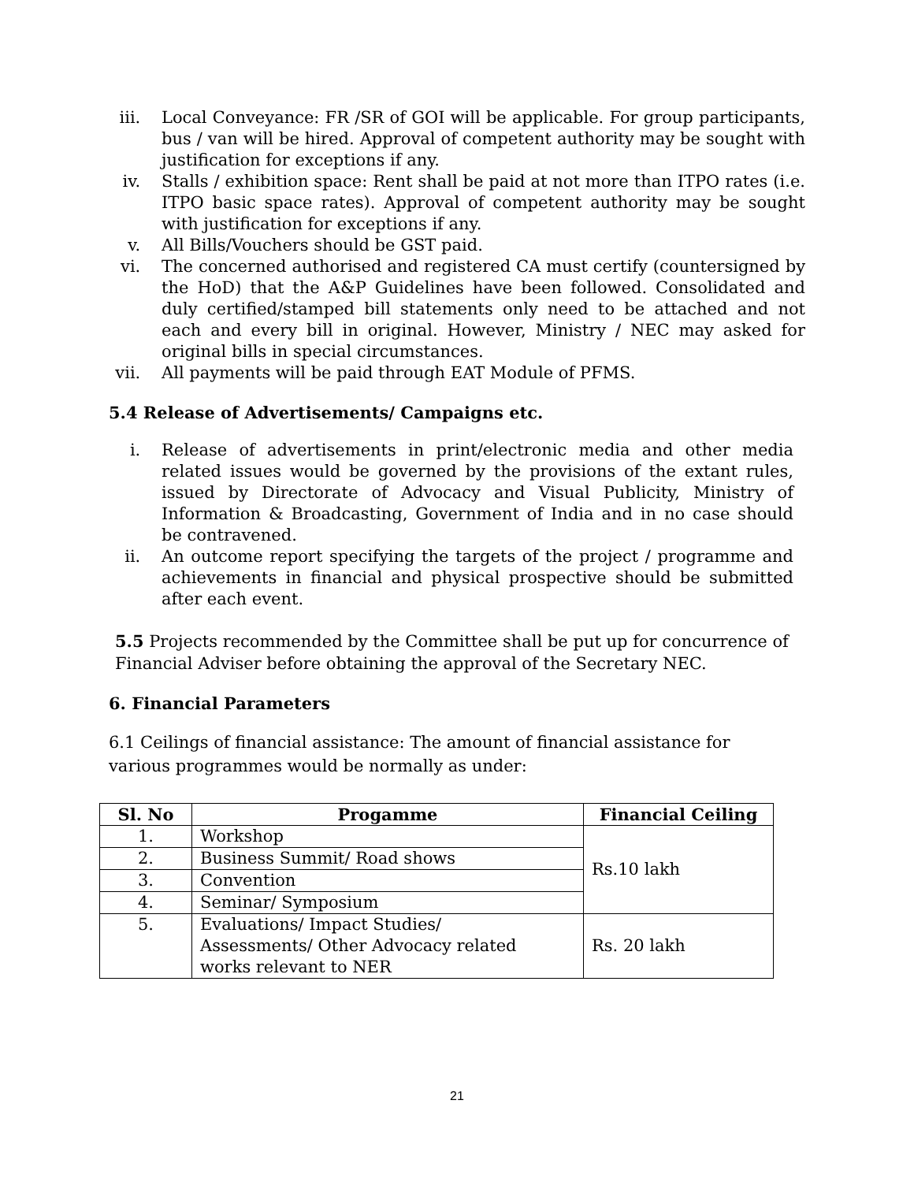iii. Local Conveyance: FR /SR of GOI will be applicable. For group participants, bus / van will be hired. Approval of competent authority may be sought with justification for exceptions if any.
iv. Stalls / exhibition space: Rent shall be paid at not more than ITPO rates (i.e. ITPO basic space rates). Approval of competent authority may be sought with justification for exceptions if any.
v. All Bills/Vouchers should be GST paid.
vi. The concerned authorised and registered CA must certify (countersigned by the HoD) that the A&P Guidelines have been followed. Consolidated and duly certified/stamped bill statements only need to be attached and not each and every bill in original. However, Ministry / NEC may asked for original bills in special circumstances.
vii. All payments will be paid through EAT Module of PFMS.
5.4 Release of Advertisements/ Campaigns etc.
i. Release of advertisements in print/electronic media and other media related issues would be governed by the provisions of the extant rules, issued by Directorate of Advocacy and Visual Publicity, Ministry of Information & Broadcasting, Government of India and in no case should be contravened.
ii. An outcome report specifying the targets of the project / programme and achievements in financial and physical prospective should be submitted after each event.
5.5 Projects recommended by the Committee shall be put up for concurrence of Financial Adviser before obtaining the approval of the Secretary NEC.
6. Financial Parameters
6.1 Ceilings of financial assistance: The amount of financial assistance for
various programmes would be normally as under:
| Sl. No | Progamme | Financial Ceiling |
| --- | --- | --- |
| 1. | Workshop | Rs.10 lakh |
| 2. | Business Summit/ Road shows | |
| 3. | Convention | |
| 4. | Seminar/ Symposium | |
| 5. | Evaluations/ Impact Studies/ Assessments/ Other Advocacy related works relevant to NER | Rs. 20 lakh |
21